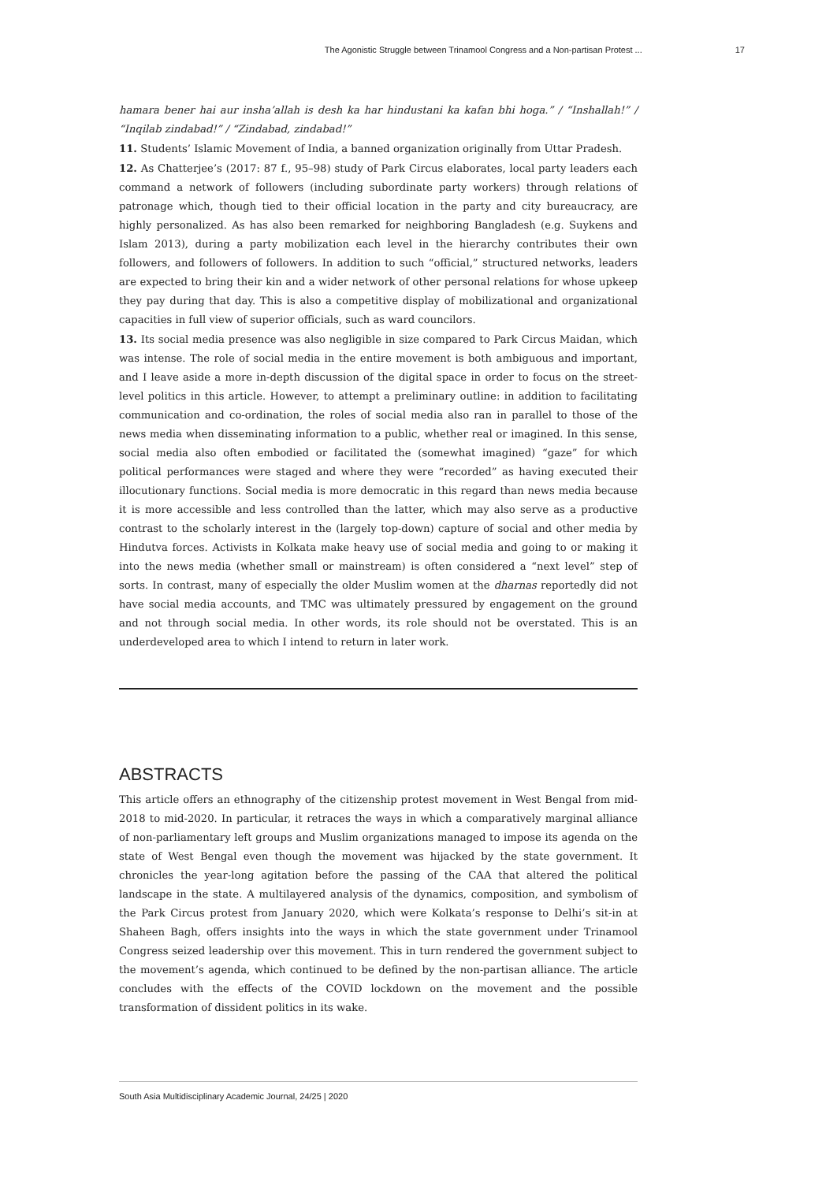The Agonistic Struggle between Trinamool Congress and a Non-partisan Protest ... 17
hamara bener hai aur insha’allah is desh ka har hindustani ka kafan bhi hoga.” / “Inshallah!” / “Inqilab zindabad!” / “Zindabad, zindabad!”
11. Students’ Islamic Movement of India, a banned organization originally from Uttar Pradesh.
12. As Chatterjee’s (2017: 87 f., 95–98) study of Park Circus elaborates, local party leaders each command a network of followers (including subordinate party workers) through relations of patronage which, though tied to their official location in the party and city bureaucracy, are highly personalized. As has also been remarked for neighboring Bangladesh (e.g. Suykens and Islam 2013), during a party mobilization each level in the hierarchy contributes their own followers, and followers of followers. In addition to such “official,” structured networks, leaders are expected to bring their kin and a wider network of other personal relations for whose upkeep they pay during that day. This is also a competitive display of mobilizational and organizational capacities in full view of superior officials, such as ward councilors.
13. Its social media presence was also negligible in size compared to Park Circus Maidan, which was intense. The role of social media in the entire movement is both ambiguous and important, and I leave aside a more in-depth discussion of the digital space in order to focus on the street-level politics in this article. However, to attempt a preliminary outline: in addition to facilitating communication and co-ordination, the roles of social media also ran in parallel to those of the news media when disseminating information to a public, whether real or imagined. In this sense, social media also often embodied or facilitated the (somewhat imagined) “gaze” for which political performances were staged and where they were “recorded” as having executed their illocutionary functions. Social media is more democratic in this regard than news media because it is more accessible and less controlled than the latter, which may also serve as a productive contrast to the scholarly interest in the (largely top-down) capture of social and other media by Hindutva forces. Activists in Kolkata make heavy use of social media and going to or making it into the news media (whether small or mainstream) is often considered a “next level” step of sorts. In contrast, many of especially the older Muslim women at the dharnas reportedly did not have social media accounts, and TMC was ultimately pressured by engagement on the ground and not through social media. In other words, its role should not be overstated. This is an underdeveloped area to which I intend to return in later work.
ABSTRACTS
This article offers an ethnography of the citizenship protest movement in West Bengal from mid-2018 to mid-2020. In particular, it retraces the ways in which a comparatively marginal alliance of non-parliamentary left groups and Muslim organizations managed to impose its agenda on the state of West Bengal even though the movement was hijacked by the state government. It chronicles the year-long agitation before the passing of the CAA that altered the political landscape in the state. A multilayered analysis of the dynamics, composition, and symbolism of the Park Circus protest from January 2020, which were Kolkata’s response to Delhi’s sit-in at Shaheen Bagh, offers insights into the ways in which the state government under Trinamool Congress seized leadership over this movement. This in turn rendered the government subject to the movement’s agenda, which continued to be defined by the non-partisan alliance. The article concludes with the effects of the COVID lockdown on the movement and the possible transformation of dissident politics in its wake.
South Asia Multidisciplinary Academic Journal, 24/25 | 2020